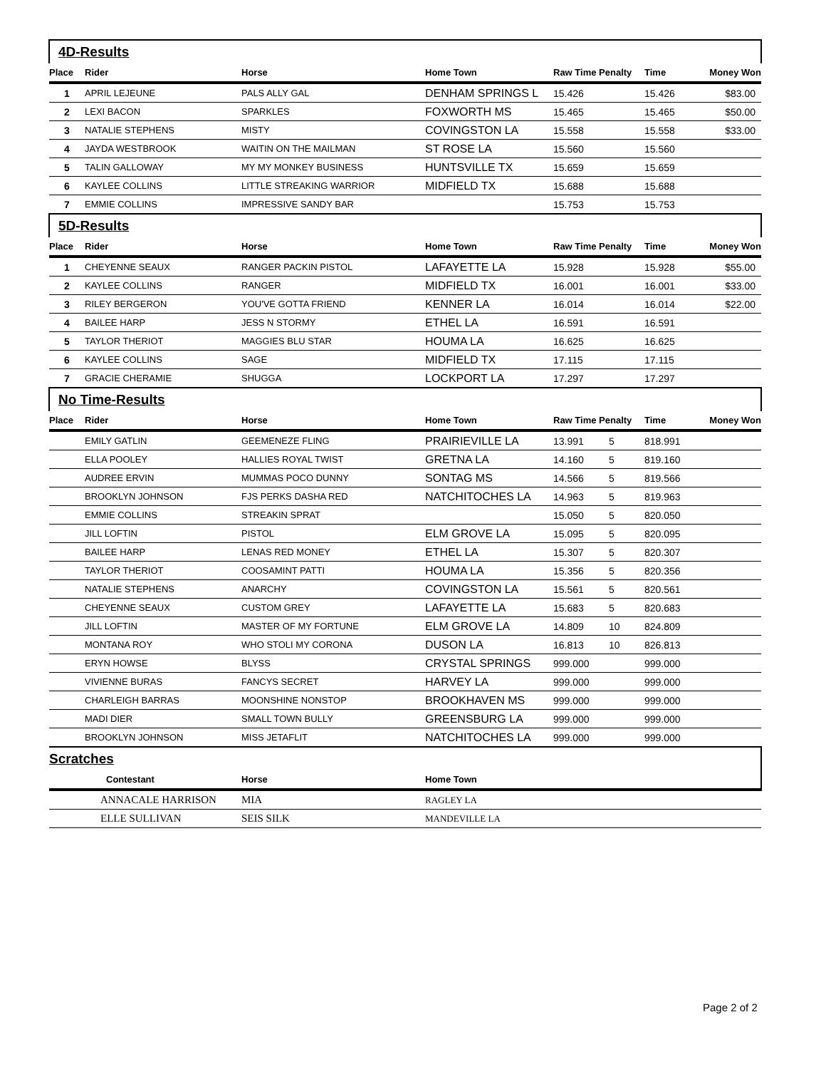| 4D-Results | | | | | | | |
| Place | Rider | Horse | Home Town | Raw Time Penalty | | Time | Money Won |
| 1 | APRIL LEJEUNE | PALS ALLY GAL | DENHAM SPRINGS L | 15.426 | | 15.426 | $83.00 |
| 2 | LEXI BACON | SPARKLES | FOXWORTH MS | 15.465 | | 15.465 | $50.00 |
| 3 | NATALIE STEPHENS | MISTY | COVINGSTON LA | 15.558 | | 15.558 | $33.00 |
| 4 | JAYDA WESTBROOK | WAITIN ON THE MAILMAN | ST ROSE LA | 15.560 | | 15.560 | |
| 5 | TALIN GALLOWAY | MY MY MONKEY BUSINESS | HUNTSVILLE TX | 15.659 | | 15.659 | |
| 6 | KAYLEE COLLINS | LITTLE STREAKING WARRIOR | MIDFIELD TX | 15.688 | | 15.688 | |
| 7 | EMMIE COLLINS | IMPRESSIVE SANDY BAR | | 15.753 | | 15.753 | |
| 5D-Results | | | | | | | |
| Place | Rider | Horse | Home Town | Raw Time Penalty | | Time | Money Won |
| 1 | CHEYENNE SEAUX | RANGER PACKIN PISTOL | LAFAYETTE LA | 15.928 | | 15.928 | $55.00 |
| 2 | KAYLEE COLLINS | RANGER | MIDFIELD TX | 16.001 | | 16.001 | $33.00 |
| 3 | RILEY BERGERON | YOU'VE GOTTA FRIEND | KENNER LA | 16.014 | | 16.014 | $22.00 |
| 4 | BAILEE HARP | JESS N STORMY | ETHEL LA | 16.591 | | 16.591 | |
| 5 | TAYLOR THERIOT | MAGGIES BLU STAR | HOUMA LA | 16.625 | | 16.625 | |
| 6 | KAYLEE COLLINS | SAGE | MIDFIELD TX | 17.115 | | 17.115 | |
| 7 | GRACIE CHERAMIE | SHUGGA | LOCKPORT LA | 17.297 | | 17.297 | |
| No Time-Results | | | | | | | |
| Place | Rider | Horse | Home Town | Raw Time Penalty | | Time | Money Won |
| | EMILY GATLIN | GEEMENEZE FLING | PRAIRIEVILLE LA | 13.991 | 5 | 818.991 | |
| | ELLA POOLEY | HALLIES ROYAL TWIST | GRETNA LA | 14.160 | 5 | 819.160 | |
| | AUDREE ERVIN | MUMMAS POCO DUNNY | SONTAG MS | 14.566 | 5 | 819.566 | |
| | BROOKLYN JOHNSON | FJS PERKS DASHA RED | NATCHITOCHES LA | 14.963 | 5 | 819.963 | |
| | EMMIE COLLINS | STREAKIN SPRAT | | 15.050 | 5 | 820.050 | |
| | JILL LOFTIN | PISTOL | ELM GROVE LA | 15.095 | 5 | 820.095 | |
| | BAILEE HARP | LENAS RED MONEY | ETHEL LA | 15.307 | 5 | 820.307 | |
| | TAYLOR THERIOT | COOSAMINT PATTI | HOUMA LA | 15.356 | 5 | 820.356 | |
| | NATALIE STEPHENS | ANARCHY | COVINGSTON LA | 15.561 | 5 | 820.561 | |
| | CHEYENNE SEAUX | CUSTOM GREY | LAFAYETTE LA | 15.683 | 5 | 820.683 | |
| | JILL LOFTIN | MASTER OF MY FORTUNE | ELM GROVE LA | 14.809 | 10 | 824.809 | |
| | MONTANA ROY | WHO STOLI MY CORONA | DUSON LA | 16.813 | 10 | 826.813 | |
| | ERYN HOWSE | BLYSS | CRYSTAL SPRINGS | 999.000 | | 999.000 | |
| | VIVIENNE BURAS | FANCYS SECRET | HARVEY LA | 999.000 | | 999.000 | |
| | CHARLEIGH BARRAS | MOONSHINE NONSTOP | BROOKHAVEN MS | 999.000 | | 999.000 | |
| | MADI DIER | SMALL TOWN BULLY | GREENSBURG LA | 999.000 | | 999.000 | |
| | BROOKLYN JOHNSON | MISS JETAFLIT | NATCHITOCHES LA | 999.000 | | 999.000 | |
| Scratches | | | | | | | |
| | Contestant | Horse | Home Town | | | | |
| | ANNACALE HARRISON | MIA | RAGLEY LA | | | | |
| | ELLE SULLIVAN | SEIS SILK | MANDEVILLE LA | | | | |
Page 2 of 2